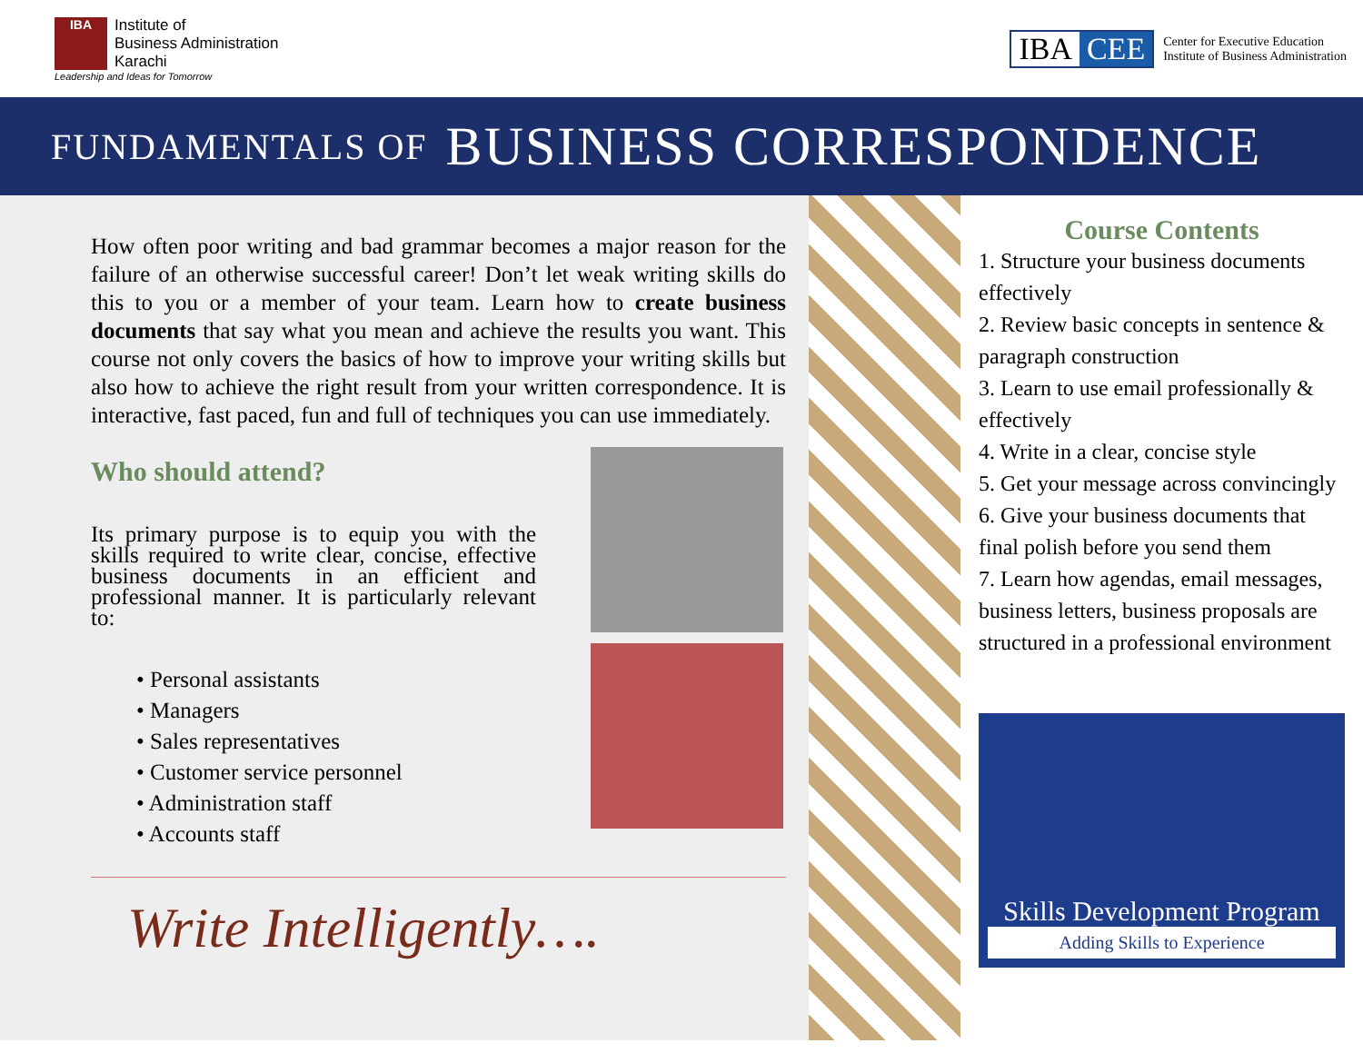IBA
Institute of
Business Administration
Karachi
Leadership and Ideas for Tomorrow
IBA CEE
Center for Executive Education
Institute of Business Administration
FUNDAMENTALS OF BUSINESS CORRESPONDENCE
How often poor writing and bad grammar becomes a major reason for the failure of an otherwise successful career! Don’t let weak writing skills do this to you or a member of your team. Learn how to create business documents that say what you mean and achieve the results you want. This course not only covers the basics of how to improve your writing skills but also how to achieve the right result from your written correspondence. It is interactive, fast paced, fun and full of techniques you can use immediately.
Who should attend?
Its primary purpose is to equip you with the skills required to write clear, concise, effective business documents in an efficient and professional manner. It is particularly relevant to:
• Personal assistants
• Managers
• Sales representatives
• Customer service personnel
• Administration staff
• Accounts staff
Write Intelligently….
Course Contents
1. Structure your business documents effectively
2. Review basic concepts in sentence & paragraph construction
3. Learn to use email professionally & effectively
4. Write in a clear, concise style
5. Get your message across convincingly
6. Give your business documents that final polish before you send them
7. Learn how agendas, email messages, business letters, business proposals are structured in a professional environment
Skills Development Program
Adding Skills to Experience